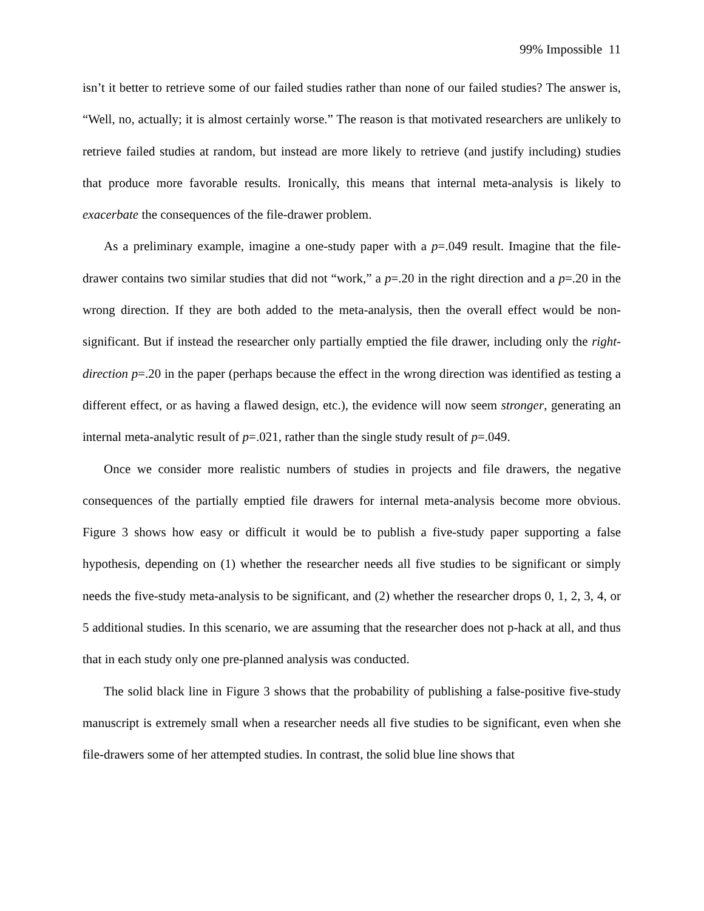99% Impossible 11
isn’t it better to retrieve some of our failed studies rather than none of our failed studies? The answer is, “Well, no, actually; it is almost certainly worse.” The reason is that motivated researchers are unlikely to retrieve failed studies at random, but instead are more likely to retrieve (and justify including) studies that produce more favorable results. Ironically, this means that internal meta-analysis is likely to exacerbate the consequences of the file-drawer problem.
As a preliminary example, imagine a one-study paper with a p=.049 result. Imagine that the file-drawer contains two similar studies that did not “work,” a p=.20 in the right direction and a p=.20 in the wrong direction. If they are both added to the meta-analysis, then the overall effect would be non-significant. But if instead the researcher only partially emptied the file drawer, including only the right-direction p=.20 in the paper (perhaps because the effect in the wrong direction was identified as testing a different effect, or as having a flawed design, etc.), the evidence will now seem stronger, generating an internal meta-analytic result of p=.021, rather than the single study result of p=.049.
Once we consider more realistic numbers of studies in projects and file drawers, the negative consequences of the partially emptied file drawers for internal meta-analysis become more obvious. Figure 3 shows how easy or difficult it would be to publish a five-study paper supporting a false hypothesis, depending on (1) whether the researcher needs all five studies to be significant or simply needs the five-study meta-analysis to be significant, and (2) whether the researcher drops 0, 1, 2, 3, 4, or 5 additional studies. In this scenario, we are assuming that the researcher does not p-hack at all, and thus that in each study only one pre-planned analysis was conducted.
The solid black line in Figure 3 shows that the probability of publishing a false-positive five-study manuscript is extremely small when a researcher needs all five studies to be significant, even when she file-drawers some of her attempted studies. In contrast, the solid blue line shows that